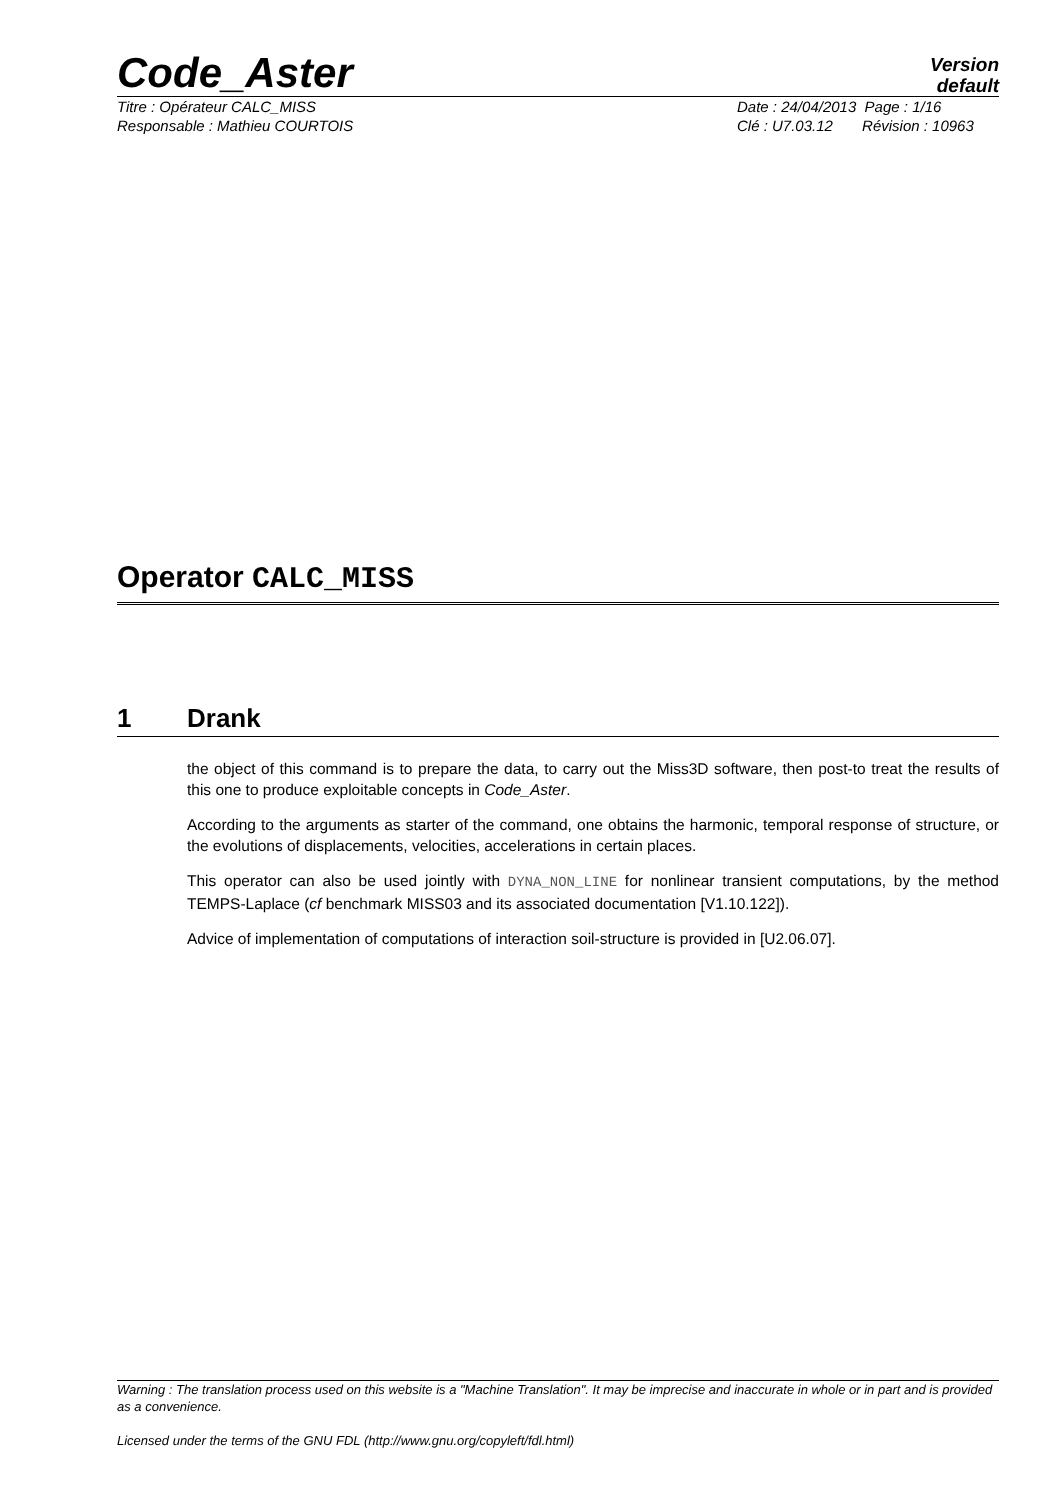Code_Aster
Version
default
Titre : Opérateur CALC_MISS Date : 24/04/2013 Page : 1/16
Responsable : Mathieu COURTOIS Clé : U7.03.12 Révision : 10963
Operator CALC_MISS
1 Drank
the object of this command is to prepare the data, to carry out the Miss3D software, then post-to treat the results of this one to produce exploitable concepts in Code_Aster.
According to the arguments as starter of the command, one obtains the harmonic, temporal response of structure, or the evolutions of displacements, velocities, accelerations in certain places.
This operator can also be used jointly with DYNA_NON_LINE for nonlinear transient computations, by the method TEMPS-Laplace (cf benchmark MISS03 and its associated documentation [V1.10.122]).
Advice of implementation of computations of interaction soil-structure is provided in [U2.06.07].
Warning : The translation process used on this website is a "Machine Translation". It may be imprecise and inaccurate in whole or in part and is provided as a convenience.
Licensed under the terms of the GNU FDL (http://www.gnu.org/copyleft/fdl.html)